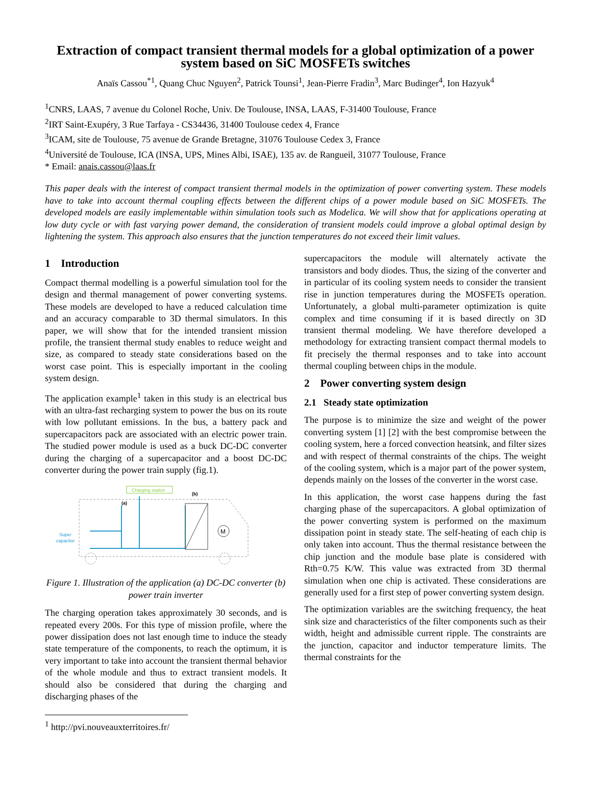Extraction of compact transient thermal models for a global optimization of a power system based on SiC MOSFETs switches
Anaïs Cassou<sup>*1</sup>, Quang Chuc Nguyen<sup>2</sup>, Patrick Tounsi<sup>1</sup>, Jean-Pierre Fradin<sup>3</sup>, Marc Budinger<sup>4</sup>, Ion Hazyuk<sup>4</sup>
<sup>1</sup> CNRS, LAAS, 7 avenue du Colonel Roche, Univ. De Toulouse, INSA, LAAS, F-31400 Toulouse, France
<sup>2</sup> IRT Saint-Exupéry, 3 Rue Tarfaya - CS34436, 31400 Toulouse cedex 4, France
<sup>3</sup> ICAM, site de Toulouse, 75 avenue de Grande Bretagne, 31076 Toulouse Cedex 3, France
<sup>4</sup> Université de Toulouse, ICA (INSA, UPS, Mines Albi, ISAE), 135 av. de Rangueil, 31077 Toulouse, France
* Email: anais.cassou@laas.fr
This paper deals with the interest of compact transient thermal models in the optimization of power converting system. These models have to take into account thermal coupling effects between the different chips of a power module based on SiC MOSFETs. The developed models are easily implementable within simulation tools such as Modelica. We will show that for applications operating at low duty cycle or with fast varying power demand, the consideration of transient models could improve a global optimal design by lightening the system. This approach also ensures that the junction temperatures do not exceed their limit values.
1 Introduction
Compact thermal modelling is a powerful simulation tool for the design and thermal management of power converting systems. These models are developed to have a reduced calculation time and an accuracy comparable to 3D thermal simulators. In this paper, we will show that for the intended transient mission profile, the transient thermal study enables to reduce weight and size, as compared to steady state considerations based on the worst case point. This is especially important in the cooling system design.
The application example<sup>1</sup> taken in this study is an electrical bus with an ultra-fast recharging system to power the bus on its route with low pollutant emissions. In the bus, a battery pack and supercapacitors pack are associated with an electric power train. The studied power module is used as a buck DC-DC converter during the charging of a supercapacitor and a boost DC-DC converter during the power train supply (fig.1).
Charging station
(b)
(a)
Super
capacitor
M
Figure 1. Illustration of the application (a) DC-DC converter (b) power train inverter
The charging operation takes approximately 30 seconds, and is repeated every 200s. For this type of mission profile, where the power dissipation does not last enough time to induce the steady state temperature of the components, to reach the optimum, it is very important to take into account the transient thermal behavior of the whole module and thus to extract transient models. It should also be considered that during the charging and discharging phases of the
<sup>1</sup> http://pvi.nouveauxterritoires.fr/
supercapacitors the module will alternately activate the transistors and body diodes. Thus, the sizing of the converter and in particular of its cooling system needs to consider the transient rise in junction temperatures during the MOSFETs operation. Unfortunately, a global multi-parameter optimization is quite complex and time consuming if it is based directly on 3D transient thermal modeling. We have therefore developed a methodology for extracting transient compact thermal models to fit precisely the thermal responses and to take into account thermal coupling between chips in the module.
2 Power converting system design
2.1 Steady state optimization
The purpose is to minimize the size and weight of the power converting system [1] [2] with the best compromise between the cooling system, here a forced convection heatsink, and filter sizes and with respect of thermal constraints of the chips. The weight of the cooling system, which is a major part of the power system, depends mainly on the losses of the converter in the worst case.
In this application, the worst case happens during the fast charging phase of the supercapacitors. A global optimization of the power converting system is performed on the maximum dissipation point in steady state. The self-heating of each chip is only taken into account. Thus the thermal resistance between the chip junction and the module base plate is considered with Rth=0.75 K/W. This value was extracted from 3D thermal simulation when one chip is activated. These considerations are generally used for a first step of power converting system design.
The optimization variables are the switching frequency, the heat sink size and characteristics of the filter components such as their width, height and admissible current ripple. The constraints are the junction, capacitor and inductor temperature limits. The thermal constraints for the